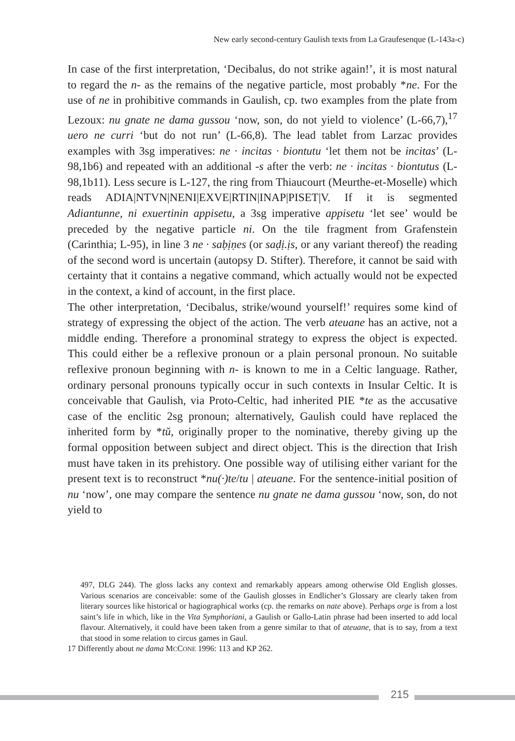New early second-century Gaulish texts from La Graufesenque (L-143a-c)
In case of the first interpretation, ‘Decibalus, do not strike again!’, it is most natural to regard the n- as the remains of the negative particle, most probably *ne. For the use of ne in prohibitive commands in Gaulish, cp. two examples from the plate from Lezoux: nu gnate ne dama gussou ‘now, son, do not yield to violence’ (L-66,7),<sup>17</sup> uero ne curri ‘but do not run’ (L-66,8). The lead tablet from Larzac provides examples with 3sg imperatives: ne · incitas · biontutu ‘let them not be incitas’ (L-98,1b6) and repeated with an additional -s after the verb: ne · incitas · biontutus (L-98,1b11). Less secure is L-127, the ring from Thiaucourt (Meurthe-et-Moselle) which reads ADIA|NTVN|NENI|EXVE|RTIN|INAP|PISET|V. If it is segmented Adiantunne, ni exuertinin appisetu, a 3sg imperative appisetu ‘let see’ would be preceded by the negative particle ni. On the tile fragment from Grafenstein (Carinthia; L-95), in line 3 ne · saḅịṇes (or saḍị.ịs, or any variant thereof) the reading of the second word is uncertain (autopsy D. Stifter). Therefore, it cannot be said with certainty that it contains a negative command, which actually would not be expected in the context, a kind of account, in the first place.
The other interpretation, ‘Decibalus, strike/wound yourself!’ requires some kind of strategy of expressing the object of the action. The verb ateuane has an active, not a middle ending. Therefore a pronominal strategy to express the object is expected. This could either be a reflexive pronoun or a plain personal pronoun. No suitable reflexive pronoun beginning with n- is known to me in a Celtic language. Rather, ordinary personal pronouns typically occur in such contexts in Insular Celtic. It is conceivable that Gaulish, via Proto-Celtic, had inherited PIE *te as the accusative case of the enclitic 2sg pronoun; alternatively, Gaulish could have replaced the inherited form by *tŭ, originally proper to the nominative, thereby giving up the formal opposition between subject and direct object. This is the direction that Irish must have taken in its prehistory. One possible way of utilising either variant for the present text is to reconstruct *nu(·)te/tu | ateuane. For the sentence-initial position of nu ‘now’, one may compare the sentence nu gnate ne dama gussou ‘now, son, do not yield to
497, DLG 244). The gloss lacks any context and remarkably appears among otherwise Old English glosses. Various scenarios are conceivable: some of the Gaulish glosses in Endlicher’s Glossary are clearly taken from literary sources like historical or hagiographical works (cp. the remarks on nate above). Perhaps orge is from a lost saint’s life in which, like in the Vita Symphoriani, a Gaulish or Gallo-Latin phrase had been inserted to add local flavour. Alternatively, it could have been taken from a genre similar to that of ateuane, that is to say, from a text that stood in some relation to circus games in Gaul.
17 Differently about ne dama MCCONE 1996: 113 and KP 262.
215